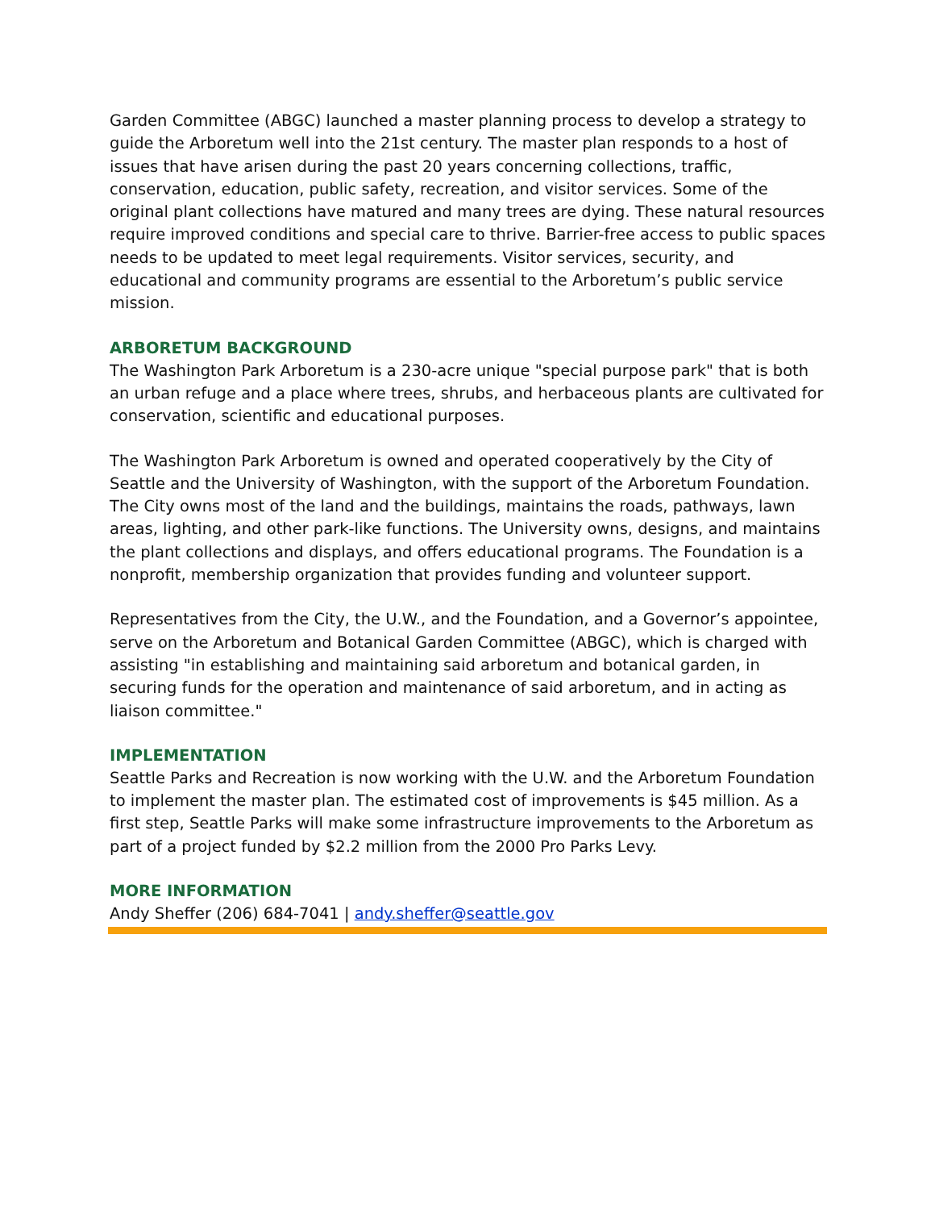Garden Committee (ABGC) launched a master planning process to develop a strategy to guide the Arboretum well into the 21st century. The master plan responds to a host of issues that have arisen during the past 20 years concerning collections, traffic, conservation, education, public safety, recreation, and visitor services. Some of the original plant collections have matured and many trees are dying. These natural resources require improved conditions and special care to thrive. Barrier-free access to public spaces needs to be updated to meet legal requirements. Visitor services, security, and educational and community programs are essential to the Arboretum’s public service mission.
ARBORETUM BACKGROUND
The Washington Park Arboretum is a 230-acre unique "special purpose park" that is both an urban refuge and a place where trees, shrubs, and herbaceous plants are cultivated for conservation, scientific and educational purposes.
The Washington Park Arboretum is owned and operated cooperatively by the City of Seattle and the University of Washington, with the support of the Arboretum Foundation. The City owns most of the land and the buildings, maintains the roads, pathways, lawn areas, lighting, and other park-like functions. The University owns, designs, and maintains the plant collections and displays, and offers educational programs. The Foundation is a nonprofit, membership organization that provides funding and volunteer support.
Representatives from the City, the U.W., and the Foundation, and a Governor’s appointee, serve on the Arboretum and Botanical Garden Committee (ABGC), which is charged with assisting "in establishing and maintaining said arboretum and botanical garden, in securing funds for the operation and maintenance of said arboretum, and in acting as liaison committee."
IMPLEMENTATION
Seattle Parks and Recreation is now working with the U.W. and the Arboretum Foundation to implement the master plan. The estimated cost of improvements is $45 million. As a first step, Seattle Parks will make some infrastructure improvements to the Arboretum as part of a project funded by $2.2 million from the 2000 Pro Parks Levy.
MORE INFORMATION
Andy Sheffer (206) 684-7041 | andy.sheffer@seattle.gov